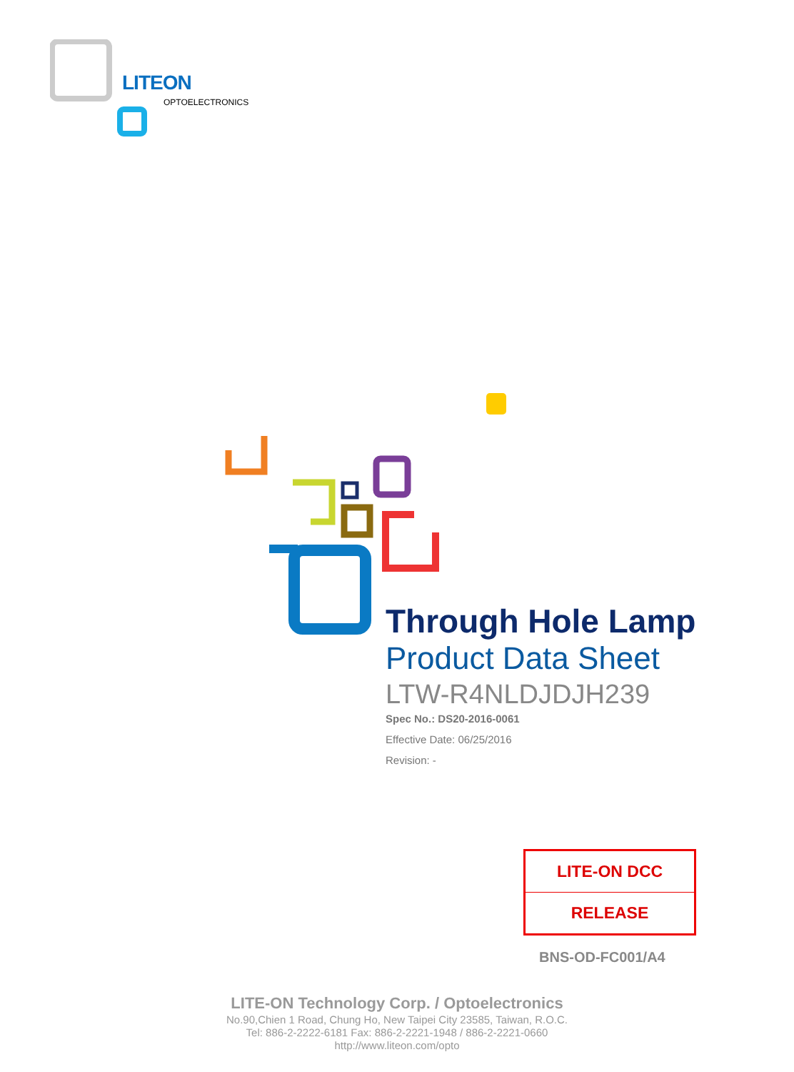LITEON
OPTOELECTRONICS
Through Hole Lamp
Product Data Sheet
LTW-R4NLDJDJH239
Spec No.: DS20-2016-0061
Effective Date: 06/25/2016
Revision: -
LITE-ON DCC
RELEASE
BNS-OD-FC001/A4
LITE-ON Technology Corp. / Optoelectronics
No.90,Chien 1 Road, Chung Ho, New Taipei City 23585, Taiwan, R.O.C.
Tel: 886-2-2222-6181 Fax: 886-2-2221-1948 / 886-2-2221-0660
http://www.liteon.com/opto